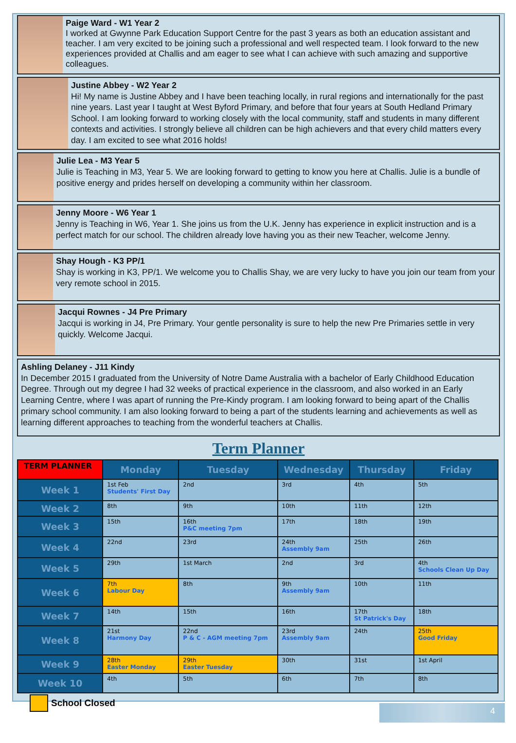Paige Ward - W1 Year 2
I worked at Gwynne Park Education Support Centre for the past 3 years as both an education assistant and teacher. I am very excited to be joining such a professional and well respected team. I look forward to the new experiences provided at Challis and am eager to see what I can achieve with such amazing and supportive colleagues.
Justine Abbey - W2 Year 2
Hi! My name is Justine Abbey and I have been teaching locally, in rural regions and internationally for the past nine years. Last year I taught at West Byford Primary, and before that four years at South Hedland Primary School. I am looking forward to working closely with the local community, staff and students in many different contexts and activities. I strongly believe all children can be high achievers and that every child matters every day. I am excited to see what 2016 holds!
Julie Lea - M3 Year 5
Julie is Teaching in M3, Year 5. We are looking forward to getting to know you here at Challis. Julie is a bundle of positive energy and prides herself on developing a community within her classroom.
Jenny Moore - W6 Year 1
Jenny is Teaching in W6, Year 1. She joins us from the U.K. Jenny has experience in explicit instruction and is a perfect match for our school. The children already love having you as their new Teacher, welcome Jenny.
Shay Hough - K3 PP/1
Shay is working in K3, PP/1. We welcome you to Challis Shay, we are very lucky to have you join our team from your very remote school in 2015.
Jacqui Rownes - J4 Pre Primary
Jacqui is working in J4, Pre Primary. Your gentle personality is sure to help the new Pre Primaries settle in very quickly. Welcome Jacqui.
Ashling Delaney - J11 Kindy
In December 2015 I graduated from the University of Notre Dame Australia with a bachelor of Early Childhood Education Degree. Through out my degree I had 32 weeks of practical experience in the classroom, and also worked in an Early Learning Centre, where I was apart of running the Pre-Kindy program. I am looking forward to being apart of the Challis primary school community. I am also looking forward to being a part of the students learning and achievements as well as learning different approaches to teaching from the wonderful teachers at Challis.
Term Planner
| TERM PLANNER | Monday | Tuesday | Wednesday | Thursday | Friday |
| --- | --- | --- | --- | --- | --- |
| Week 1 | 1st Feb Students' First Day | 2nd | 3rd | 4th | 5th |
| Week 2 | 8th | 9th | 10th | 11th | 12th |
| Week 3 | 15th | 16th P&C meeting 7pm | 17th | 18th | 19th |
| Week 4 | 22nd | 23rd | 24th Assembly 9am | 25th | 26th |
| Week 5 | 29th | 1st March | 2nd | 3rd | 4th Schools Clean Up Day |
| Week 6 | 7th Labour Day | 8th | 9th Assembly 9am | 10th | 11th |
| Week 7 | 14th | 15th | 16th | 17th St Patrick's Day | 18th |
| Week 8 | 21st Harmony Day | 22nd P & C - AGM meeting 7pm | 23rd Assembly 9am | 24th | 25th Good Friday |
| Week 9 | 28th Easter Monday | 29th Easter Tuesday | 30th | 31st | 1st April |
| Week 10 | 4th | 5th | 6th | 7th | 8th |
School Closed
4